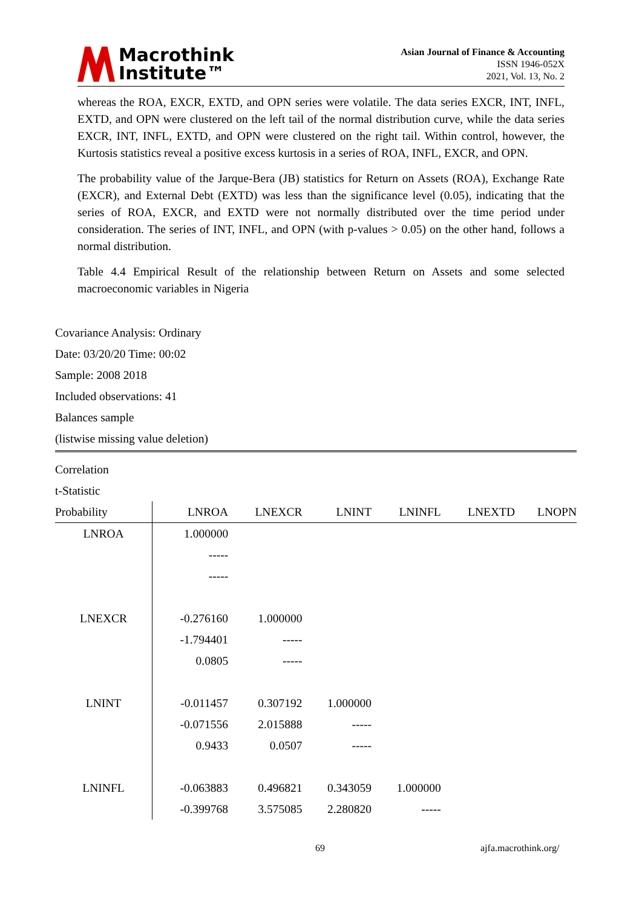Macrothink
Institute™
Asian Journal of Finance & Accounting
ISSN 1946-052X
2021, Vol. 13, No. 2
whereas the ROA, EXCR, EXTD, and OPN series were volatile. The data series EXCR, INT, INFL, EXTD, and OPN were clustered on the left tail of the normal distribution curve, while the data series EXCR, INT, INFL, EXTD, and OPN were clustered on the right tail. Within control, however, the Kurtosis statistics reveal a positive excess kurtosis in a series of ROA, INFL, EXCR, and OPN.
The probability value of the Jarque-Bera (JB) statistics for Return on Assets (ROA), Exchange Rate (EXCR), and External Debt (EXTD) was less than the significance level (0.05), indicating that the series of ROA, EXCR, and EXTD were not normally distributed over the time period under consideration. The series of INT, INFL, and OPN (with p-values > 0.05) on the other hand, follows a normal distribution.
Table 4.4 Empirical Result of the relationship between Return on Assets and some selected macroeconomic variables in Nigeria
Covariance Analysis: Ordinary
Date: 03/20/20 Time: 00:02
Sample: 2008 2018
Included observations: 41
Balances sample
(listwise missing value deletion)
| Correlation | | | | | | |
| t-Statistic | | | | | | |
| Probability | LNROA | LNEXCR | LNINT | LNINFL | LNEXTD | LNOPN |
| LNROA | 1.000000 | | | | | |
| | ----- | | | | | |
| | ----- | | | | | |
| LNEXCR | -0.276160 | 1.000000 | | | | |
| | -1.794401 | ----- | | | | |
| | 0.0805 | ----- | | | | |
| LNINT | -0.011457 | 0.307192 | 1.000000 | | | |
| | -0.071556 | 2.015888 | ----- | | | |
| | 0.9433 | 0.0507 | ----- | | | |
| LNINFL | -0.063883 | 0.496821 | 0.343059 | 1.000000 | | |
| | -0.399768 | 3.575085 | 2.280820 | ----- | | |
69 ajfa.macrothink.org/